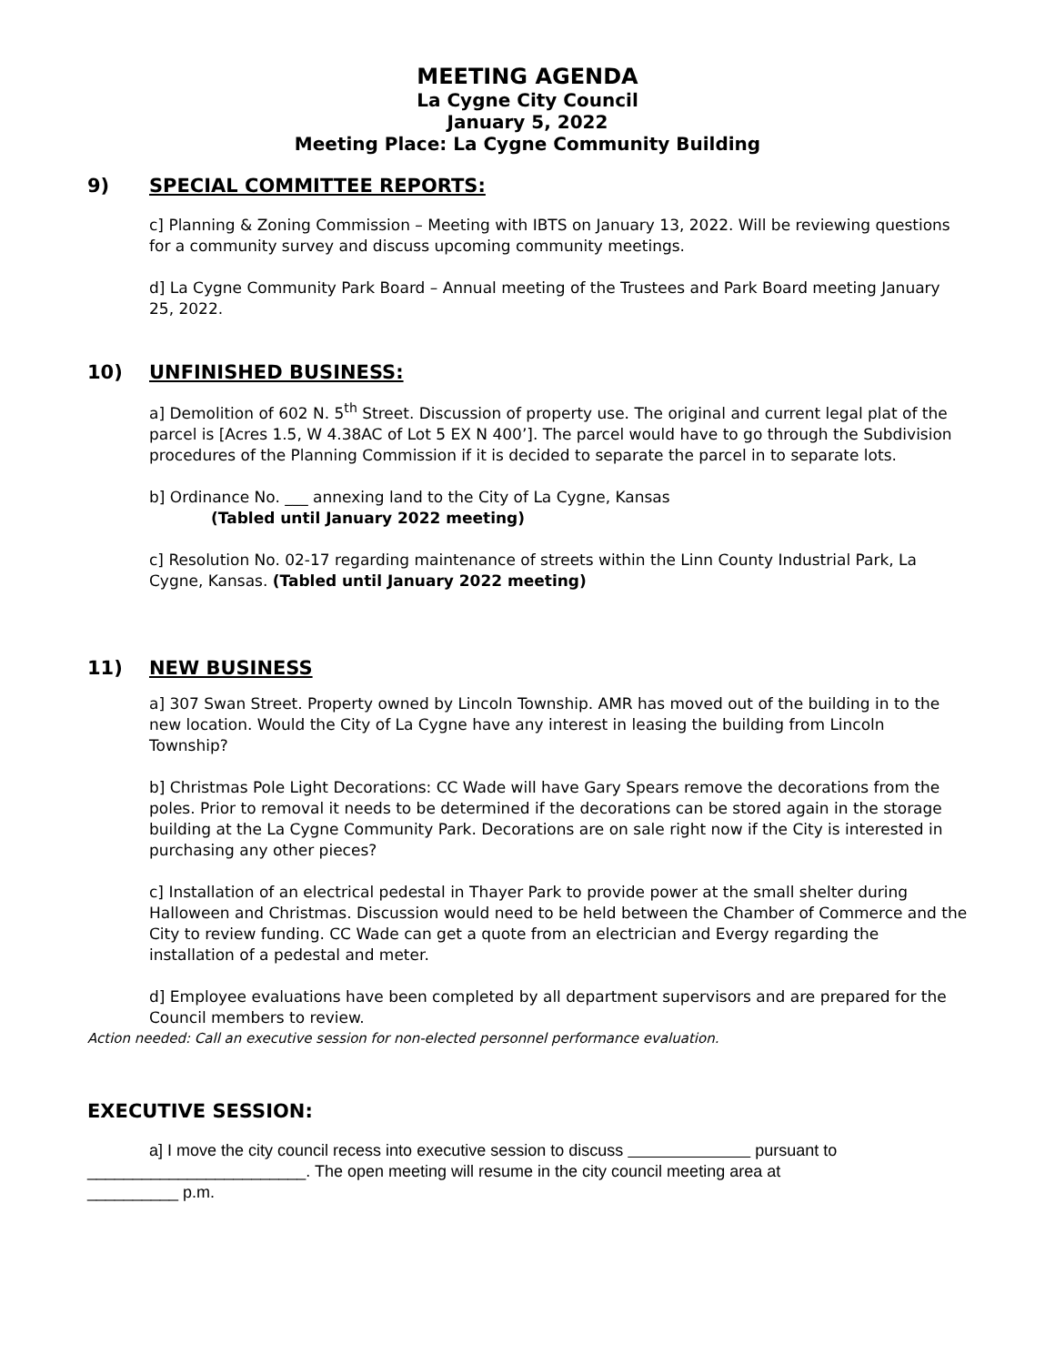MEETING AGENDA
La Cygne City Council
January 5, 2022
Meeting Place: La Cygne Community Building
9) SPECIAL COMMITTEE REPORTS:
c] Planning & Zoning Commission – Meeting with IBTS on January 13, 2022. Will be reviewing questions for a community survey and discuss upcoming community meetings.
d] La Cygne Community Park Board – Annual meeting of the Trustees and Park Board meeting January 25, 2022.
10) UNFINISHED BUSINESS:
a] Demolition of 602 N. 5<sup>th</sup> Street. Discussion of property use. The original and current legal plat of the parcel is [Acres 1.5, W 4.38AC of Lot 5 EX N 400’]. The parcel would have to go through the Subdivision procedures of the Planning Commission if it is decided to separate the parcel in to separate lots.
b] Ordinance No. ___ annexing land to the City of La Cygne, Kansas
(Tabled until January 2022 meeting)
c] Resolution No. 02-17 regarding maintenance of streets within the Linn County Industrial Park, La Cygne, Kansas. (Tabled until January 2022 meeting)
11) NEW BUSINESS
a] 307 Swan Street. Property owned by Lincoln Township. AMR has moved out of the building in to the new location. Would the City of La Cygne have any interest in leasing the building from Lincoln Township?
b] Christmas Pole Light Decorations: CC Wade will have Gary Spears remove the decorations from the poles. Prior to removal it needs to be determined if the decorations can be stored again in the storage building at the La Cygne Community Park. Decorations are on sale right now if the City is interested in purchasing any other pieces?
c] Installation of an electrical pedestal in Thayer Park to provide power at the small shelter during Halloween and Christmas. Discussion would need to be held between the Chamber of Commerce and the City to review funding. CC Wade can get a quote from an electrician and Evergy regarding the installation of a pedestal and meter.
d] Employee evaluations have been completed by all department supervisors and are prepared for the Council members to review.
Action needed: Call an executive session for non-elected personnel performance evaluation.
EXECUTIVE SESSION:
a] I move the city council recess into executive session to discuss pursuant to
________________________. The open meeting will resume in the city council meeting area at
__________ p.m.